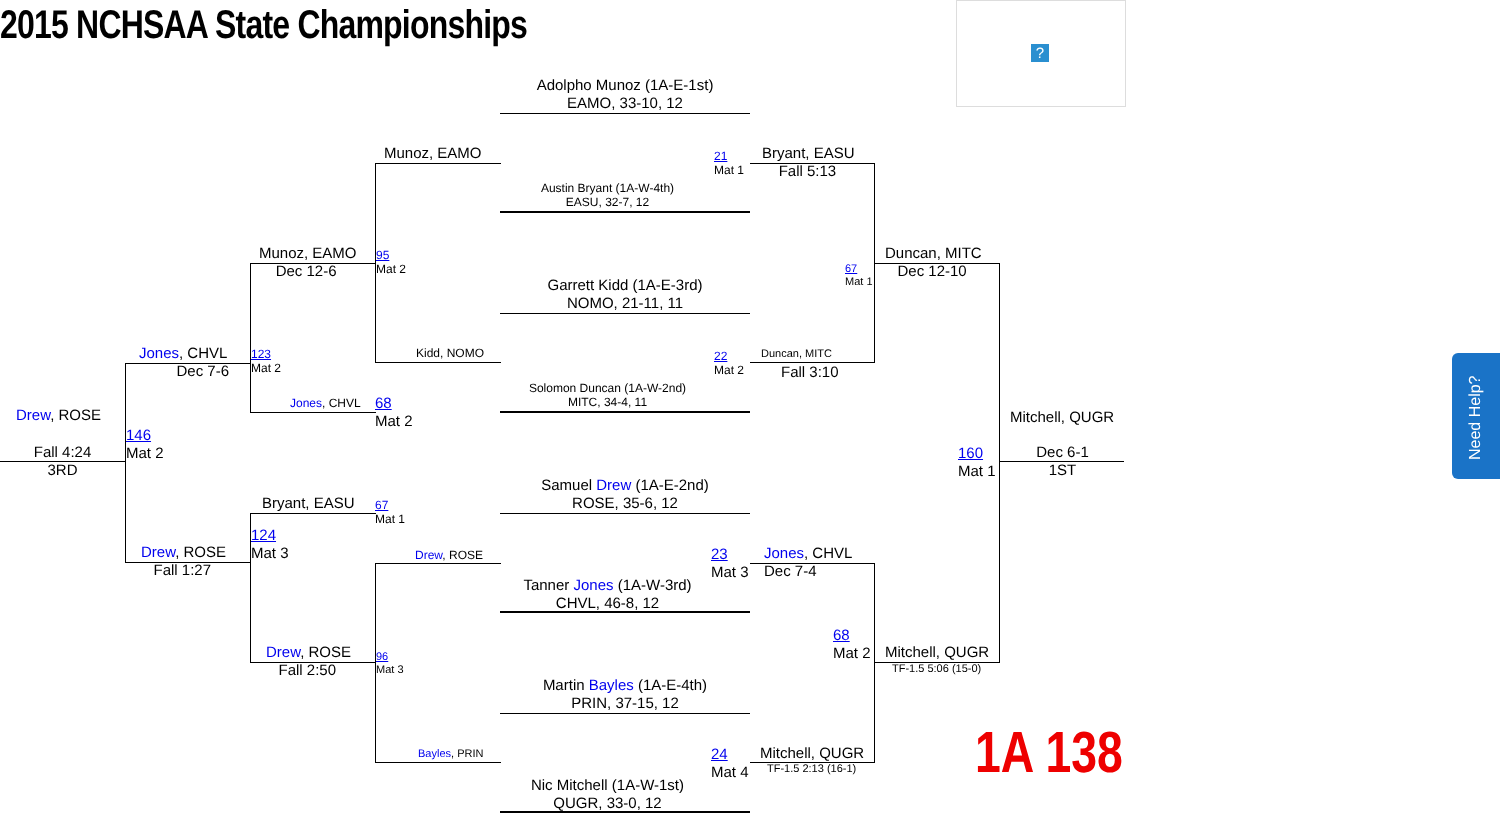2015 NCHSAA State Championships
?
Adolpho Munoz (1A-E-1st)
EAMO, 33-10, 12
Austin Bryant (1A-W-4th)
EASU, 32-7, 12
21
Mat 1
Garrett Kidd (1A-E-3rd)
NOMO, 21-11, 11
Solomon Duncan (1A-W-2nd)
MITC, 34-4, 11
22
Mat 2
Samuel Drew (1A-E-2nd)
ROSE, 35-6, 12
Tanner Jones (1A-W-3rd)
CHVL, 46-8, 12
23
Mat 3
Martin Bayles (1A-E-4th)
PRIN, 37-15, 12
Nic Mitchell (1A-W-1st)
QUGR, 33-0, 12
24
Mat 4
Munoz, EAMO
Kidd, NOMO
95
Mat 2
Drew, ROSE
Bayles, PRIN
96
Mat 3
Bryant, EASU
Fall 5:13
Duncan, MITC
Fall 3:10
67
Mat 1
Jones, CHVL
Dec 7-4
Mitchell, QUGR
TF-1.5 2:13 (16-1)
68
Mat 2
Munoz, EAMO
Dec 12-6
123
Mat 2
Jones, CHVL
68
Mat 2
Bryant, EASU
67
Mat 1
124
Mat 3
Drew, ROSE
Fall 2:50
Jones, CHVL
Dec 7-6
146
Mat 2
Drew, ROSE
Fall 1:27
Drew, ROSE
Fall 4:24
3RD
Duncan, MITC
Dec 12-10
Mitchell, QUGR
TF-1.5 5:06 (15-0)
160
Mat 1
Mitchell, QUGR
Dec 6-1
1ST
1A 138
Need Help?